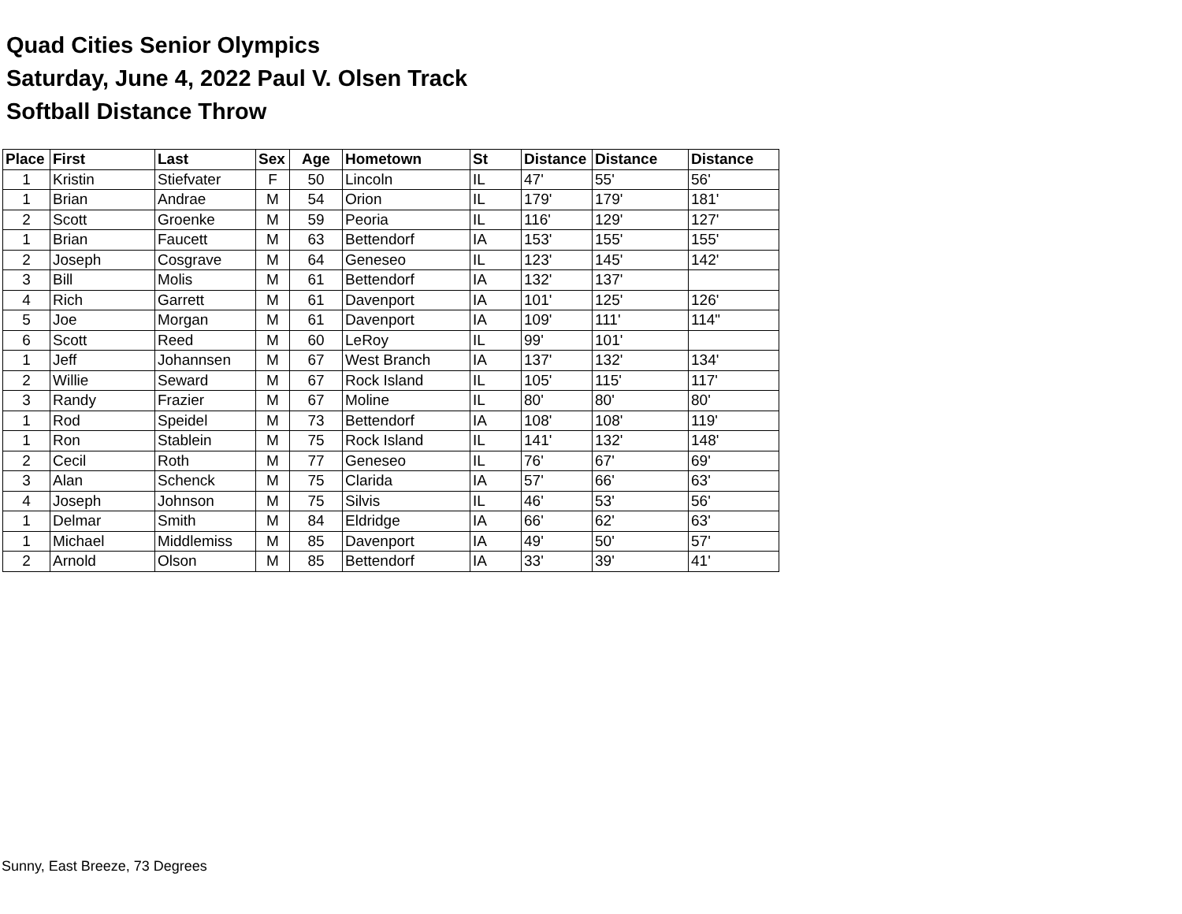Quad Cities Senior Olympics
Saturday, June 4, 2022 Paul V. Olsen Track
Softball Distance Throw
| Place | First | Last | Sex | Age | Hometown | St | Distance | Distance | Distance |
| --- | --- | --- | --- | --- | --- | --- | --- | --- | --- |
| 1 | Kristin | Stiefvater | F | 50 | Lincoln | IL | 47' | 55' | 56' |
| 1 | Brian | Andrae | M | 54 | Orion | IL | 179' | 179' | 181' |
| 2 | Scott | Groenke | M | 59 | Peoria | IL | 116' | 129' | 127' |
| 1 | Brian | Faucett | M | 63 | Bettendorf | IA | 153' | 155' | 155' |
| 2 | Joseph | Cosgrave | M | 64 | Geneseo | IL | 123' | 145' | 142' |
| 3 | Bill | Molis | M | 61 | Bettendorf | IA | 132' | 137' | |
| 4 | Rich | Garrett | M | 61 | Davenport | IA | 101' | 125' | 126' |
| 5 | Joe | Morgan | M | 61 | Davenport | IA | 109' | 111' | 114" |
| 6 | Scott | Reed | M | 60 | LeRoy | IL | 99' | 101' | |
| 1 | Jeff | Johannsen | M | 67 | West Branch | IA | 137' | 132' | 134' |
| 2 | Willie | Seward | M | 67 | Rock Island | IL | 105' | 115' | 117' |
| 3 | Randy | Frazier | M | 67 | Moline | IL | 80' | 80' | 80' |
| 1 | Rod | Speidel | M | 73 | Bettendorf | IA | 108' | 108' | 119' |
| 1 | Ron | Stablein | M | 75 | Rock Island | IL | 141' | 132' | 148' |
| 2 | Cecil | Roth | M | 77 | Geneseo | IL | 76' | 67' | 69' |
| 3 | Alan | Schenck | M | 75 | Clarida | IA | 57' | 66' | 63' |
| 4 | Joseph | Johnson | M | 75 | Silvis | IL | 46' | 53' | 56' |
| 1 | Delmar | Smith | M | 84 | Eldridge | IA | 66' | 62' | 63' |
| 1 | Michael | Middlemiss | M | 85 | Davenport | IA | 49' | 50' | 57' |
| 2 | Arnold | Olson | M | 85 | Bettendorf | IA | 33' | 39' | 41' |
Sunny, East Breeze, 73 Degrees